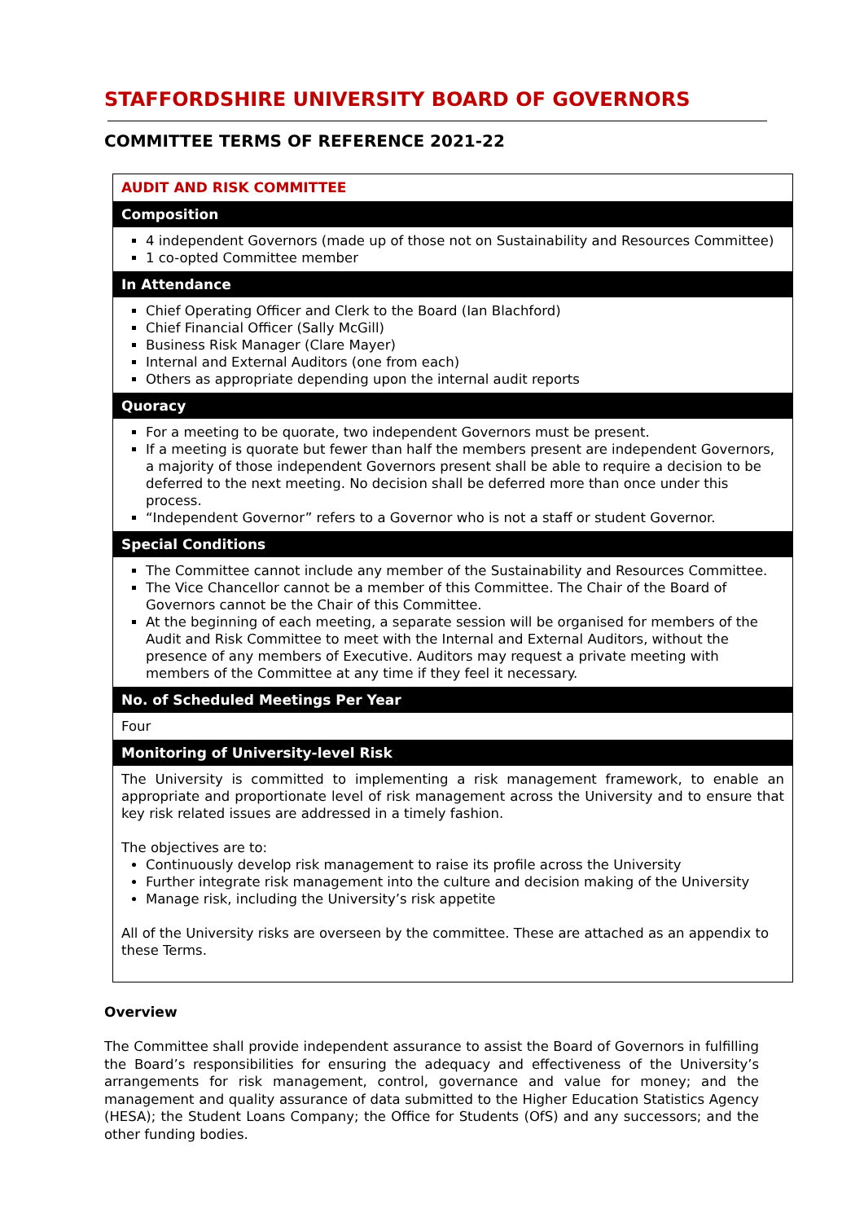STAFFORDSHIRE UNIVERSITY BOARD OF GOVERNORS
COMMITTEE TERMS OF REFERENCE 2021-22
| AUDIT AND RISK COMMITTEE |
| Composition |
| 4 independent Governors (made up of those not on Sustainability and Resources Committee) 1 co-opted Committee member |
| In Attendance |
| Chief Operating Officer and Clerk to the Board (Ian Blachford) Chief Financial Officer (Sally McGill) Business Risk Manager (Clare Mayer) Internal and External Auditors (one from each) Others as appropriate depending upon the internal audit reports |
| Quoracy |
| For a meeting to be quorate, two independent Governors must be present. If a meeting is quorate but fewer than half the members present are independent Governors, a majority of those independent Governors present shall be able to require a decision to be deferred to the next meeting. No decision shall be deferred more than once under this process. “Independent Governor” refers to a Governor who is not a staff or student Governor. |
| Special Conditions |
| The Committee cannot include any member of the Sustainability and Resources Committee. The Vice Chancellor cannot be a member of this Committee. The Chair of the Board of Governors cannot be the Chair of this Committee. At the beginning of each meeting, a separate session will be organised for members of the Audit and Risk Committee to meet with the Internal and External Auditors, without the presence of any members of Executive. Auditors may request a private meeting with members of the Committee at any time if they feel it necessary. |
| No. of Scheduled Meetings Per Year |
| Four |
| Monitoring of University-level Risk |
| The University is committed to implementing a risk management framework, to enable an appropriate and proportionate level of risk management across the University and to ensure that key risk related issues are addressed in a timely fashion. The objectives are to: Continuously develop risk management to raise its profile across the University Further integrate risk management into the culture and decision making of the University Manage risk, including the University’s risk appetite All of the University risks are overseen by the committee. These are attached as an appendix to these Terms. |
Overview
The Committee shall provide independent assurance to assist the Board of Governors in fulfilling the Board’s responsibilities for ensuring the adequacy and effectiveness of the University’s arrangements for risk management, control, governance and value for money; and the management and quality assurance of data submitted to the Higher Education Statistics Agency (HESA); the Student Loans Company; the Office for Students (OfS) and any successors; and the other funding bodies.